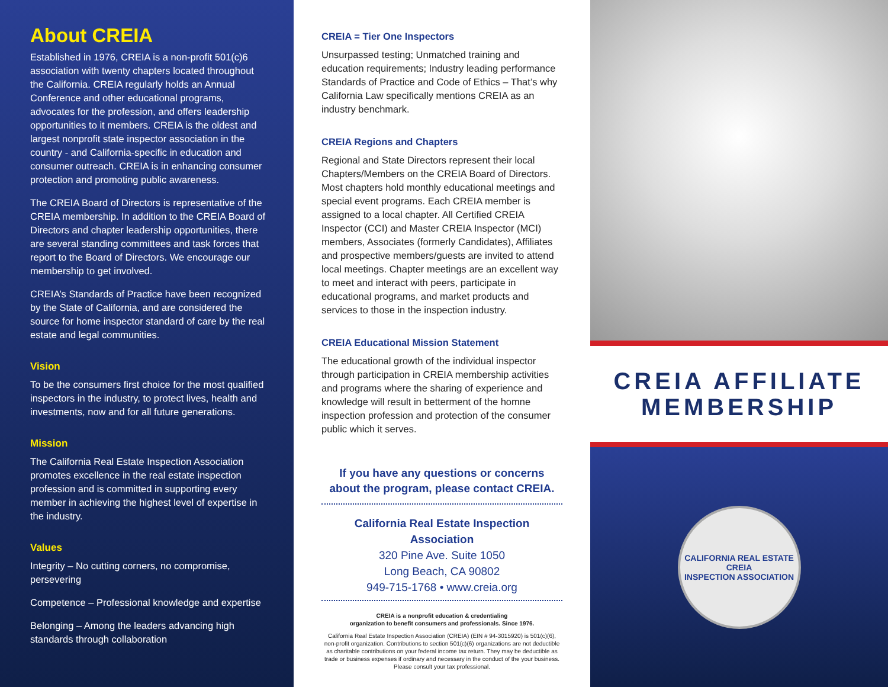About CREIA
Established in 1976, CREIA is a non-profit 501(c)6 association with twenty chapters located throughout the California. CREIA regularly holds an Annual Conference and other educational programs, advocates for the profession, and offers leadership opportunities to it members. CREIA is the oldest and largest nonprofit state inspector association in the country - and California-specific in education and consumer outreach. CREIA is in enhancing consumer protection and promoting public awareness.
The CREIA Board of Directors is representative of the CREIA membership. In addition to the CREIA Board of Directors and chapter leadership opportunities, there are several standing committees and task forces that report to the Board of Directors. We encourage our membership to get involved.
CREIA’s Standards of Practice have been recognized by the State of California, and are considered the source for home inspector standard of care by the real estate and legal communities.
Vision
To be the consumers first choice for the most qualified inspectors in the industry, to protect lives, health and investments, now and for all future generations.
Mission
The California Real Estate Inspection Association promotes excellence in the real estate inspection profession and is committed in supporting every member in achieving the highest level of expertise in the industry.
Values
Integrity – No cutting corners, no compromise, persevering
Competence – Professional knowledge and expertise
Belonging – Among the leaders advancing high standards through collaboration
CREIA = Tier One Inspectors
Unsurpassed testing; Unmatched training and education requirements; Industry leading performance Standards of Practice and Code of Ethics – That’s why California Law specifically mentions CREIA as an industry benchmark.
CREIA Regions and Chapters
Regional and State Directors represent their local Chapters/Members on the CREIA Board of Directors. Most chapters hold monthly educational meetings and special event programs. Each CREIA member is assigned to a local chapter. All Certified CREIA Inspector (CCI) and Master CREIA Inspector (MCI) members, Associates (formerly Candidates), Affiliates and prospective members/guests are invited to attend local meetings. Chapter meetings are an excellent way to meet and interact with peers, participate in educational programs, and market products and services to those in the inspection industry.
CREIA Educational Mission Statement
The educational growth of the individual inspector through participation in CREIA membership activities and programs where the sharing of experience and knowledge will result in betterment of the homne inspection profession and protection of the consumer public which it serves.
If you have any questions or concerns
about the program, please contact CREIA.
California Real Estate Inspection Association
320 Pine Ave. Suite 1050
Long Beach, CA 90802
949-715-1768 • www.creia.org
CREIA is a nonprofit education & credentialing
organization to benefit consumers and professionals. Since 1976.
California Real Estate Inspection Association (CREIA) (EIN # 94-3015920) is 501(c)(6), non-profit organization. Contributions to section 501(c)(6) organizations are not deductible as charitable contributions on your federal income tax return. They may be deductible as trade or business expenses if ordinary and necessary in the conduct of the your business. Please consult your tax professional.
CREIA AFFILIATE
MEMBERSHIP
CALIFORNIA REAL ESTATE
CREIA
INSPECTION ASSOCIATION